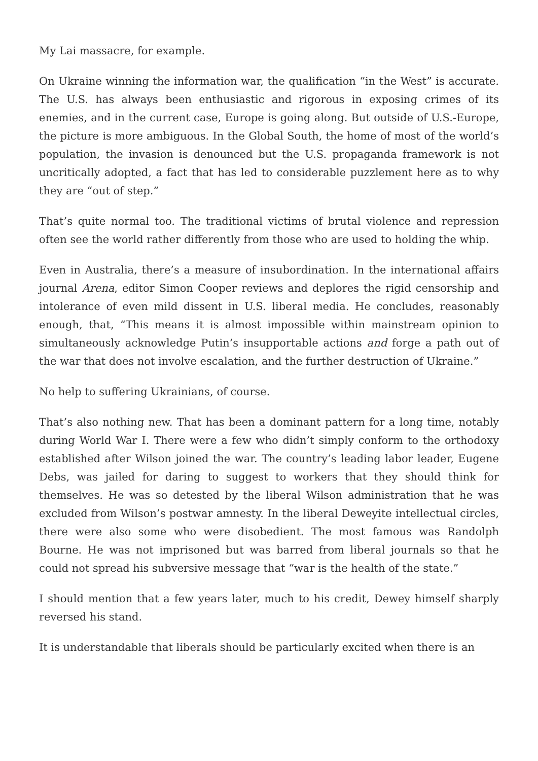My Lai massacre, for example.
On Ukraine winning the information war, the qualification “in the West” is accurate. The U.S. has always been enthusiastic and rigorous in exposing crimes of its enemies, and in the current case, Europe is going along. But outside of U.S.-Europe, the picture is more ambiguous. In the Global South, the home of most of the world’s population, the invasion is denounced but the U.S. propaganda framework is not uncritically adopted, a fact that has led to considerable puzzlement here as to why they are “out of step.”
That’s quite normal too. The traditional victims of brutal violence and repression often see the world rather differently from those who are used to holding the whip.
Even in Australia, there’s a measure of insubordination. In the international affairs journal Arena, editor Simon Cooper reviews and deplores the rigid censorship and intolerance of even mild dissent in U.S. liberal media. He concludes, reasonably enough, that, “This means it is almost impossible within mainstream opinion to simultaneously acknowledge Putin’s insupportable actions and forge a path out of the war that does not involve escalation, and the further destruction of Ukraine.”
No help to suffering Ukrainians, of course.
That’s also nothing new. That has been a dominant pattern for a long time, notably during World War I. There were a few who didn’t simply conform to the orthodoxy established after Wilson joined the war. The country’s leading labor leader, Eugene Debs, was jailed for daring to suggest to workers that they should think for themselves. He was so detested by the liberal Wilson administration that he was excluded from Wilson’s postwar amnesty. In the liberal Deweyite intellectual circles, there were also some who were disobedient. The most famous was Randolph Bourne. He was not imprisoned but was barred from liberal journals so that he could not spread his subversive message that “war is the health of the state.”
I should mention that a few years later, much to his credit, Dewey himself sharply reversed his stand.
It is understandable that liberals should be particularly excited when there is an